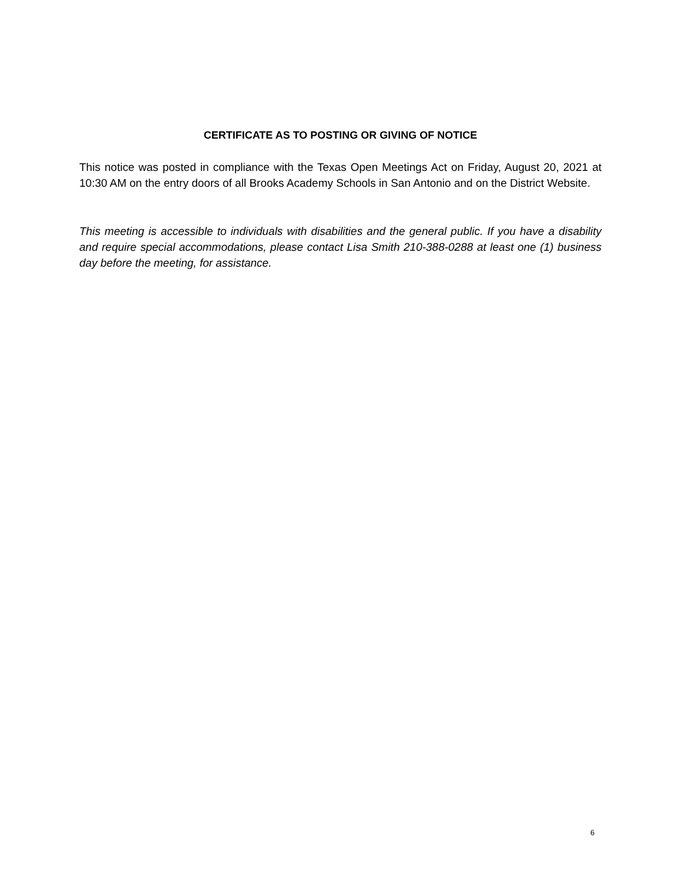CERTIFICATE AS TO POSTING OR GIVING OF NOTICE
This notice was posted in compliance with the Texas Open Meetings Act on Friday, August 20, 2021 at 10:30 AM on the entry doors of all Brooks Academy Schools in San Antonio and on the District Website.
This meeting is accessible to individuals with disabilities and the general public. If you have a disability and require special accommodations, please contact Lisa Smith 210-388-0288 at least one (1) business day before the meeting, for assistance.
6